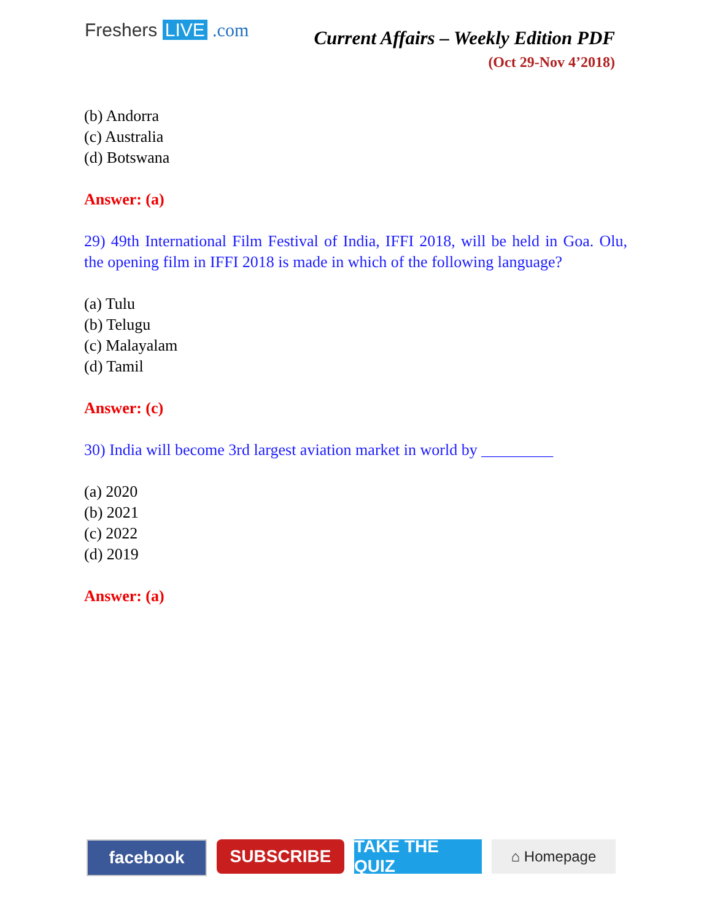Freshers LIVE .com
Current Affairs – Weekly Edition PDF
(Oct 29-Nov 4’2018)
(b) Andorra
(c) Australia
(d) Botswana
Answer: (a)
29) 49th International Film Festival of India, IFFI 2018, will be held in Goa. Olu, the opening film in IFFI 2018 is made in which of the following language?
(a) Tulu
(b) Telugu
(c) Malayalam
(d) Tamil
Answer: (c)
30) India will become 3rd largest aviation market in world by _________
(a) 2020
(b) 2021
(c) 2022
(d) 2019
Answer: (a)
facebook SUBSCRIBE TAKE THE QUIZ
⌂ Homepage